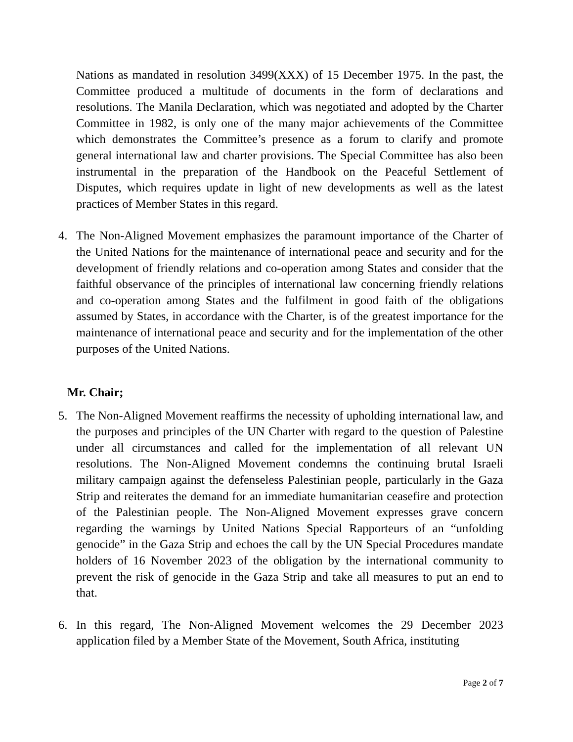Nations as mandated in resolution 3499(XXX) of 15 December 1975. In the past, the Committee produced a multitude of documents in the form of declarations and resolutions. The Manila Declaration, which was negotiated and adopted by the Charter Committee in 1982, is only one of the many major achievements of the Committee which demonstrates the Committee’s presence as a forum to clarify and promote general international law and charter provisions. The Special Committee has also been instrumental in the preparation of the Handbook on the Peaceful Settlement of Disputes, which requires update in light of new developments as well as the latest practices of Member States in this regard.
4. The Non-Aligned Movement emphasizes the paramount importance of the Charter of the United Nations for the maintenance of international peace and security and for the development of friendly relations and co-operation among States and consider that the faithful observance of the principles of international law concerning friendly relations and co-operation among States and the fulfilment in good faith of the obligations assumed by States, in accordance with the Charter, is of the greatest importance for the maintenance of international peace and security and for the implementation of the other purposes of the United Nations.
Mr. Chair;
5. The Non-Aligned Movement reaffirms the necessity of upholding international law, and the purposes and principles of the UN Charter with regard to the question of Palestine under all circumstances and called for the implementation of all relevant UN resolutions. The Non-Aligned Movement condemns the continuing brutal Israeli military campaign against the defenseless Palestinian people, particularly in the Gaza Strip and reiterates the demand for an immediate humanitarian ceasefire and protection of the Palestinian people. The Non-Aligned Movement expresses grave concern regarding the warnings by United Nations Special Rapporteurs of an “unfolding genocide” in the Gaza Strip and echoes the call by the UN Special Procedures mandate holders of 16 November 2023 of the obligation by the international community to prevent the risk of genocide in the Gaza Strip and take all measures to put an end to that.
6. In this regard, The Non-Aligned Movement welcomes the 29 December 2023 application filed by a Member State of the Movement, South Africa, instituting
Page 2 of 7